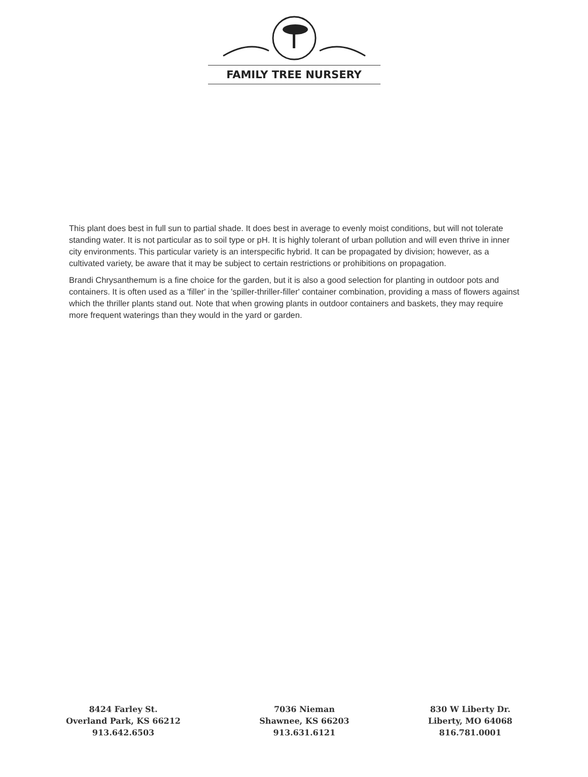FAMILY TREE NURSERY
This plant does best in full sun to partial shade. It does best in average to evenly moist conditions, but will not tolerate standing water. It is not particular as to soil type or pH. It is highly tolerant of urban pollution and will even thrive in inner city environments. This particular variety is an interspecific hybrid. It can be propagated by division; however, as a cultivated variety, be aware that it may be subject to certain restrictions or prohibitions on propagation.
Brandi Chrysanthemum is a fine choice for the garden, but it is also a good selection for planting in outdoor pots and containers. It is often used as a 'filler' in the 'spiller-thriller-filler' container combination, providing a mass of flowers against which the thriller plants stand out. Note that when growing plants in outdoor containers and baskets, they may require more frequent waterings than they would in the yard or garden.
8424 Farley St.
Overland Park, KS 66212
913.642.6503
7036 Nieman
Shawnee, KS 66203
913.631.6121
830 W Liberty Dr.
Liberty, MO 64068
816.781.0001